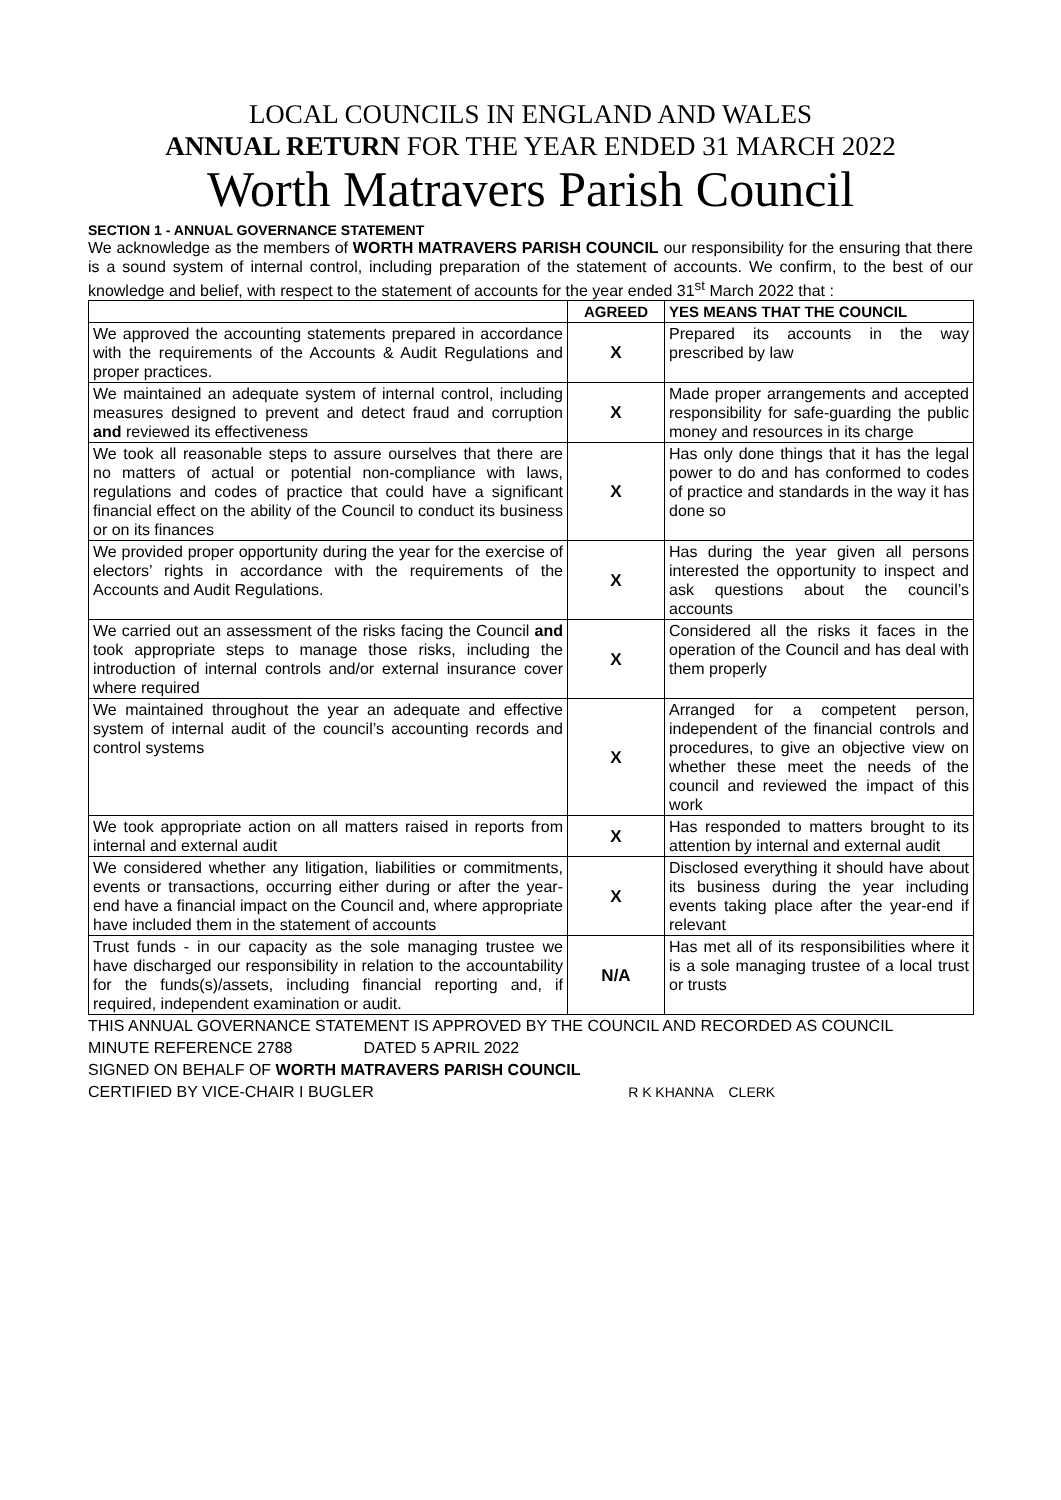LOCAL COUNCILS IN ENGLAND AND WALES
ANNUAL RETURN FOR THE YEAR ENDED 31 MARCH 2022
Worth Matravers Parish Council
SECTION 1 - ANNUAL GOVERNANCE STATEMENT
We acknowledge as the members of WORTH MATRAVERS PARISH COUNCIL our responsibility for the ensuring that there is a sound system of internal control, including preparation of the statement of accounts. We confirm, to the best of our knowledge and belief, with respect to the statement of accounts for the year ended 31<sup>st</sup> March 2022 that :
| | AGREED | YES MEANS THAT THE COUNCIL |
| --- | --- | --- |
| We approved the accounting statements prepared in accordance with the requirements of the Accounts & Audit Regulations and proper practices. | X | Prepared its accounts in the way prescribed by law |
| We maintained an adequate system of internal control, including measures designed to prevent and detect fraud and corruption and reviewed its effectiveness | X | Made proper arrangements and accepted responsibility for safe-guarding the public money and resources in its charge |
| We took all reasonable steps to assure ourselves that there are no matters of actual or potential non-compliance with laws, regulations and codes of practice that could have a significant financial effect on the ability of the Council to conduct its business or on its finances | X | Has only done things that it has the legal power to do and has conformed to codes of practice and standards in the way it has done so |
| We provided proper opportunity during the year for the exercise of electors’ rights in accordance with the requirements of the Accounts and Audit Regulations. | X | Has during the year given all persons interested the opportunity to inspect and ask questions about the council’s accounts |
| We carried out an assessment of the risks facing the Council and took appropriate steps to manage those risks, including the introduction of internal controls and/or external insurance cover where required | X | Considered all the risks it faces in the operation of the Council and has deal with them properly |
| We maintained throughout the year an adequate and effective system of internal audit of the council’s accounting records and control systems | X | Arranged for a competent person, independent of the financial controls and procedures, to give an objective view on whether these meet the needs of the council and reviewed the impact of this work |
| We took appropriate action on all matters raised in reports from internal and external audit | X | Has responded to matters brought to its attention by internal and external audit |
| We considered whether any litigation, liabilities or commitments, events or transactions, occurring either during or after the year-end have a financial impact on the Council and, where appropriate have included them in the statement of accounts | X | Disclosed everything it should have about its business during the year including events taking place after the year-end if relevant |
| Trust funds - in our capacity as the sole managing trustee we have discharged our responsibility in relation to the accountability for the funds(s)/assets, including financial reporting and, if required, independent examination or audit. | N/A | Has met all of its responsibilities where it is a sole managing trustee of a local trust or trusts |
THIS ANNUAL GOVERNANCE STATEMENT IS APPROVED BY THE COUNCIL AND RECORDED AS COUNCIL
MINUTE REFERENCE 2788 DATED 5 APRIL 2022
SIGNED ON BEHALF OF WORTH MATRAVERS PARISH COUNCIL
CERTIFIED BY VICE-CHAIR I BUGLER R K KHANNA CLERK